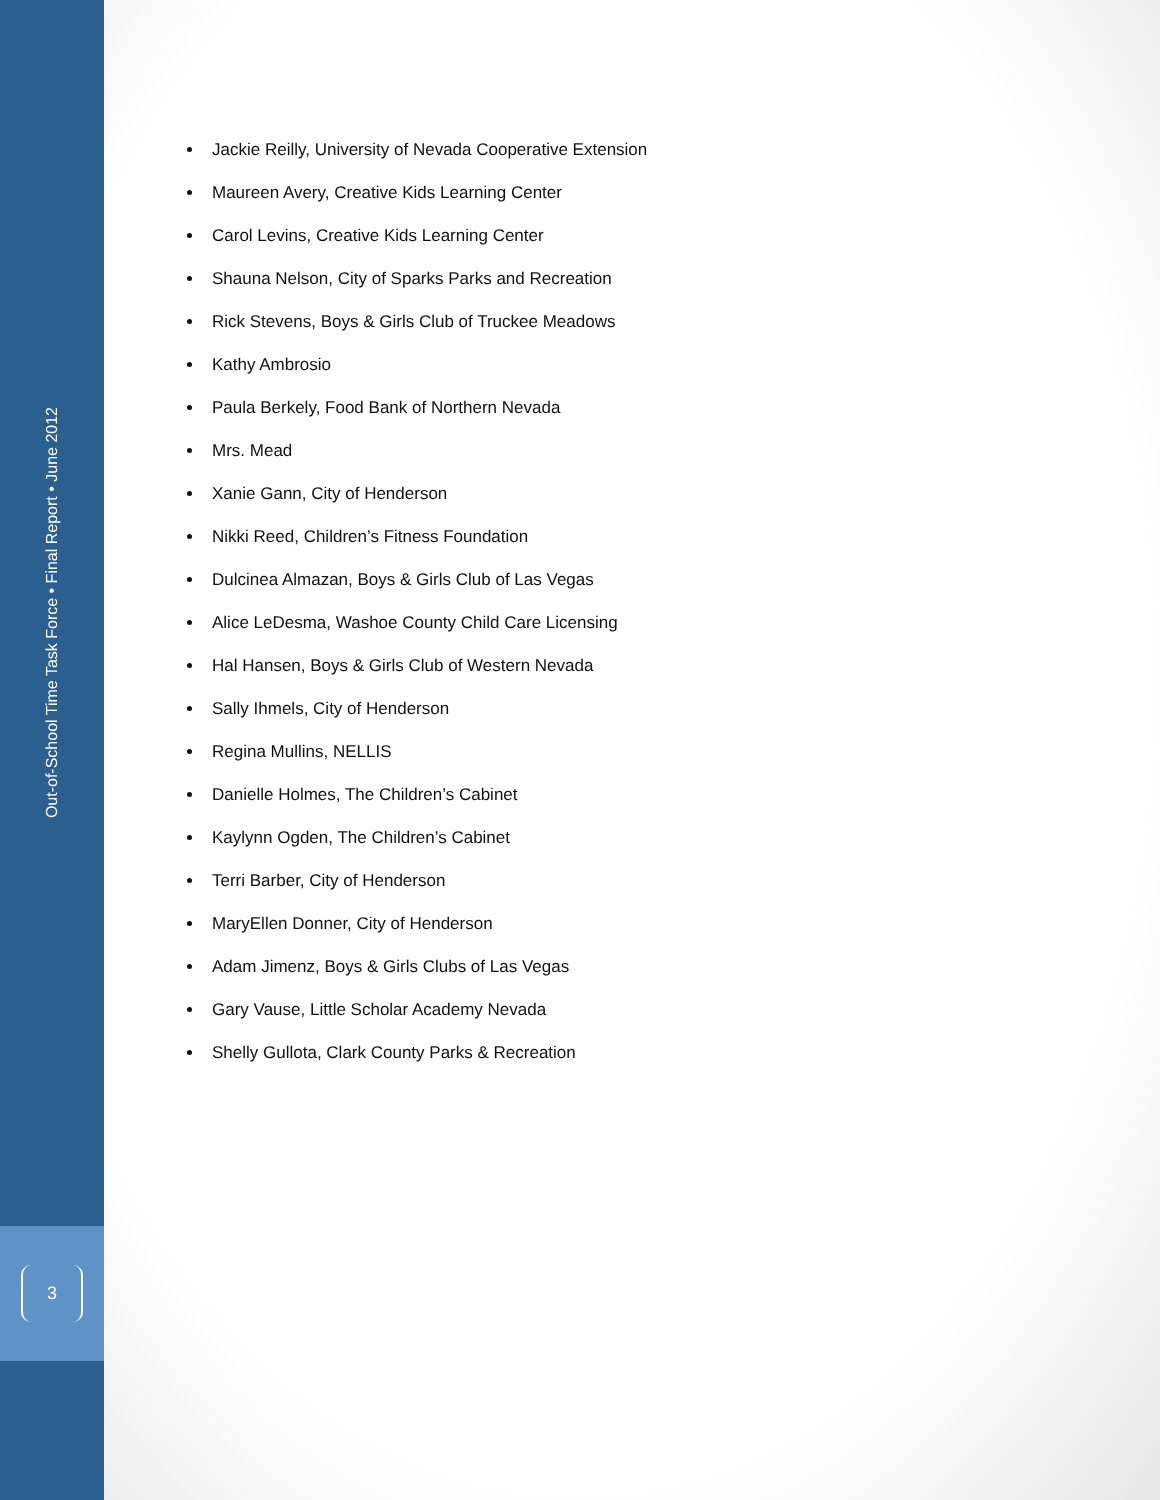Out-of-School Time Task Force • Final Report • June 2012
3
Jackie Reilly, University of Nevada Cooperative Extension
Maureen Avery, Creative Kids Learning Center
Carol Levins, Creative Kids Learning Center
Shauna Nelson, City of Sparks Parks and Recreation
Rick Stevens, Boys & Girls Club of Truckee Meadows
Kathy Ambrosio
Paula Berkely, Food Bank of Northern Nevada
Mrs. Mead
Xanie Gann, City of Henderson
Nikki Reed, Children’s Fitness Foundation
Dulcinea Almazan, Boys & Girls Club of Las Vegas
Alice LeDesma, Washoe County Child Care Licensing
Hal Hansen, Boys & Girls Club of Western Nevada
Sally Ihmels, City of Henderson
Regina Mullins, NELLIS
Danielle Holmes, The Children’s Cabinet
Kaylynn Ogden, The Children’s Cabinet
Terri Barber, City of Henderson
MaryEllen Donner, City of Henderson
Adam Jimenz, Boys & Girls Clubs of Las Vegas
Gary Vause, Little Scholar Academy Nevada
Shelly Gullota, Clark County Parks & Recreation